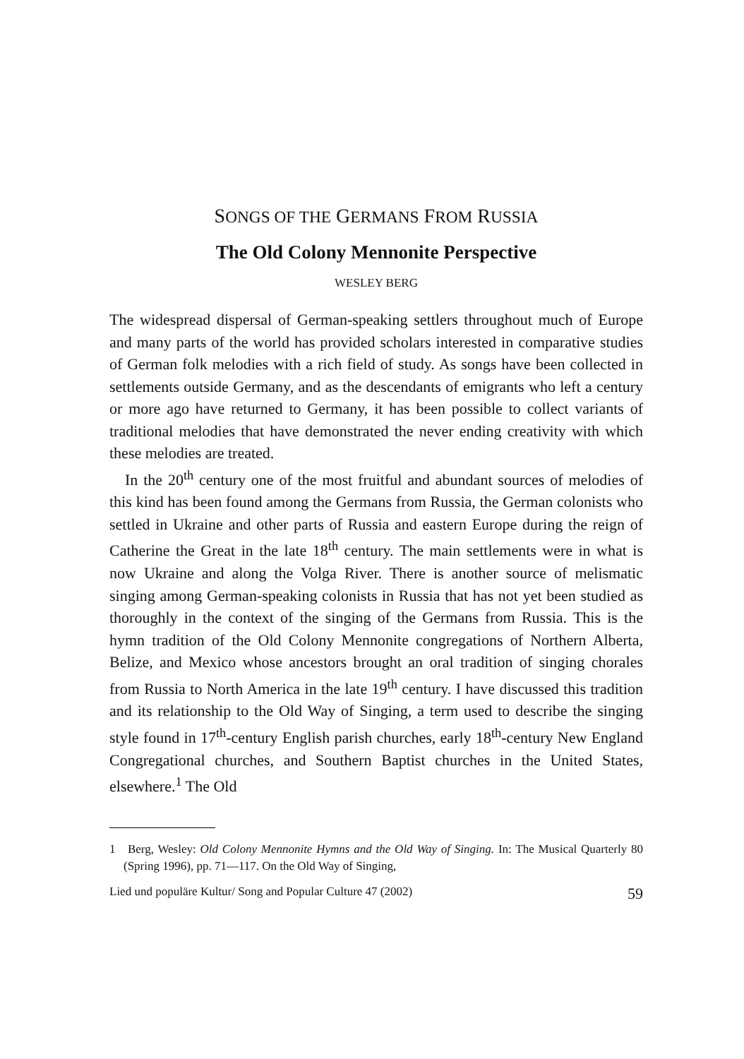SONGS OF THE GERMANS FROM RUSSIA
The Old Colony Mennonite Perspective
WESLEY BERG
The widespread dispersal of German-speaking settlers throughout much of Europe and many parts of the world has provided scholars interested in comparative studies of German folk melodies with a rich field of study. As songs have been collected in settlements outside Germany, and as the descendants of emigrants who left a century or more ago have returned to Germany, it has been possible to collect variants of traditional melodies that have demonstrated the never ending creativity with which these melodies are treated.
In the 20<sup>th</sup> century one of the most fruitful and abundant sources of melodies of this kind has been found among the Germans from Russia, the German colonists who settled in Ukraine and other parts of Russia and eastern Europe during the reign of Catherine the Great in the late 18<sup>th</sup> century. The main settlements were in what is now Ukraine and along the Volga River. There is another source of melismatic singing among German-speaking colonists in Russia that has not yet been studied as thoroughly in the context of the singing of the Germans from Russia. This is the hymn tradition of the Old Colony Mennonite congregations of Northern Alberta, Belize, and Mexico whose ancestors brought an oral tradition of singing chorales from Russia to North America in the late 19<sup>th</sup> century. I have discussed this tradition and its relationship to the Old Way of Singing, a term used to describe the singing style found in 17<sup>th</sup>-century English parish churches, early 18<sup>th</sup>-century New England Congregational churches, and Southern Baptist churches in the United States, elsewhere.<sup>1</sup> The Old
1 Berg, Wesley: Old Colony Mennonite Hymns and the Old Way of Singing. In: The Musical Quarterly 80 (Spring 1996), pp. 71—117. On the Old Way of Singing,
Lied und populäre Kultur/ Song and Popular Culture 47 (2002) 59